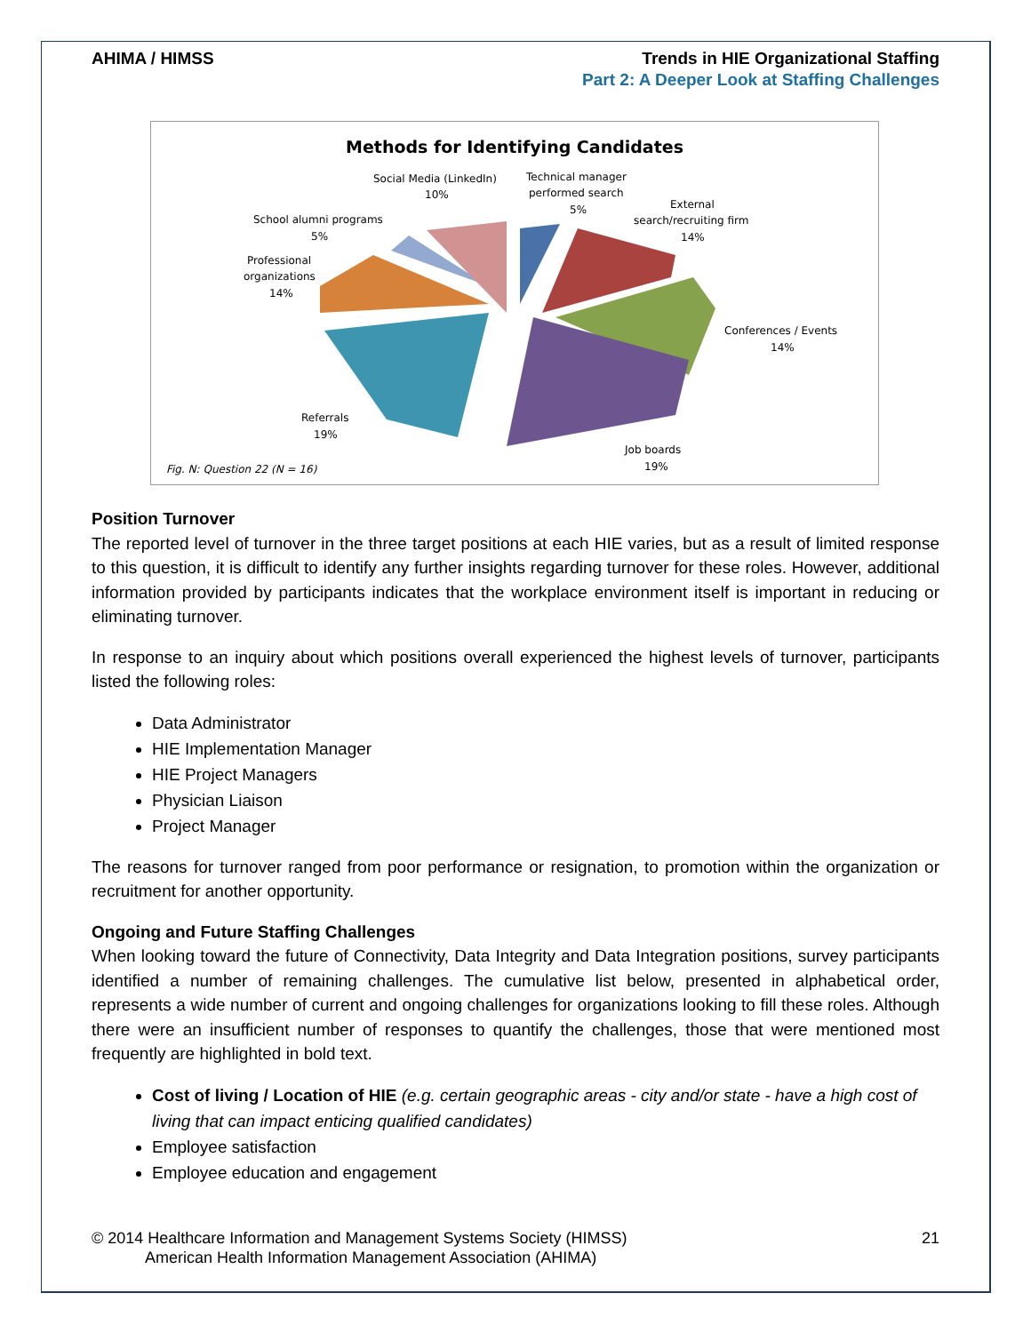AHIMA / HIMSS Trends in HIE Organizational Staffing
Part 2: A Deeper Look at Staffing Challenges
Methods for Identifying Candidates
Social Media (LinkedIn)
10%
Technical manager
performed search
5%
External
search/recruiting firm
14%
School alumni programs
5%
Professional
organizations
14%
Conferences / Events
14%
Referrals
19%
Job boards
19%
Fig. N: Question 22 (N = 16)
Position Turnover
The reported level of turnover in the three target positions at each HIE varies, but as a result of limited response to this question, it is difficult to identify any further insights regarding turnover for these roles. However, additional information provided by participants indicates that the workplace environment itself is important in reducing or eliminating turnover.
In response to an inquiry about which positions overall experienced the highest levels of turnover, participants listed the following roles:
Data Administrator
HIE Implementation Manager
HIE Project Managers
Physician Liaison
Project Manager
The reasons for turnover ranged from poor performance or resignation, to promotion within the organization or recruitment for another opportunity.
Ongoing and Future Staffing Challenges
When looking toward the future of Connectivity, Data Integrity and Data Integration positions, survey participants identified a number of remaining challenges. The cumulative list below, presented in alphabetical order, represents a wide number of current and ongoing challenges for organizations looking to fill these roles. Although there were an insufficient number of responses to quantify the challenges, those that were mentioned most frequently are highlighted in bold text.
Cost of living / Location of HIE (e.g. certain geographic areas - city and/or state - have a high cost of living that can impact enticing qualified candidates)
Employee satisfaction
Employee education and engagement
© 2014 Healthcare Information and Management Systems Society (HIMSS)
American Health Information Management Association (AHIMA)
21